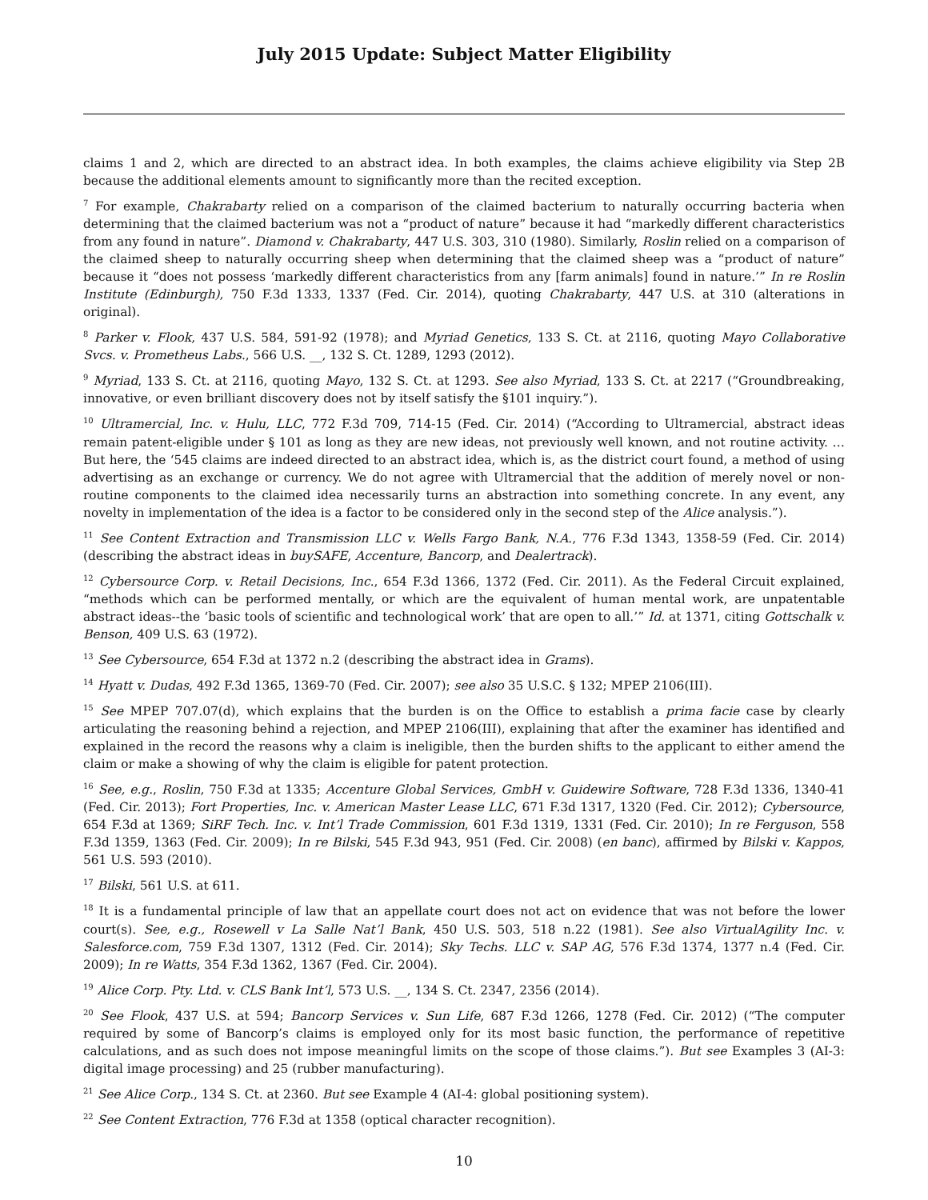July 2015 Update: Subject Matter Eligibility
claims 1 and 2, which are directed to an abstract idea. In both examples, the claims achieve eligibility via Step 2B because the additional elements amount to significantly more than the recited exception.
<sup>7</sup> For example, Chakrabarty relied on a comparison of the claimed bacterium to naturally occurring bacteria when determining that the claimed bacterium was not a “product of nature” because it had “markedly different characteristics from any found in nature”. Diamond v. Chakrabarty, 447 U.S. 303, 310 (1980). Similarly, Roslin relied on a comparison of the claimed sheep to naturally occurring sheep when determining that the claimed sheep was a “product of nature” because it “does not possess ‘markedly different characteristics from any [farm animals] found in nature.’” In re Roslin Institute (Edinburgh), 750 F.3d 1333, 1337 (Fed. Cir. 2014), quoting Chakrabarty, 447 U.S. at 310 (alterations in original).
<sup>8</sup> Parker v. Flook, 437 U.S. 584, 591-92 (1978); and Myriad Genetics, 133 S. Ct. at 2116, quoting Mayo Collaborative Svcs. v. Prometheus Labs., 566 U.S. __, 132 S. Ct. 1289, 1293 (2012).
<sup>9</sup> Myriad, 133 S. Ct. at 2116, quoting Mayo, 132 S. Ct. at 1293. See also Myriad, 133 S. Ct. at 2217 (“Groundbreaking, innovative, or even brilliant discovery does not by itself satisfy the §101 inquiry.”).
<sup>10</sup> Ultramercial, Inc. v. Hulu, LLC, 772 F.3d 709, 714-15 (Fed. Cir. 2014) (“According to Ultramercial, abstract ideas remain patent-eligible under § 101 as long as they are new ideas, not previously well known, and not routine activity. … But here, the ‘545 claims are indeed directed to an abstract idea, which is, as the district court found, a method of using advertising as an exchange or currency. We do not agree with Ultramercial that the addition of merely novel or non-routine components to the claimed idea necessarily turns an abstraction into something concrete. In any event, any novelty in implementation of the idea is a factor to be considered only in the second step of the Alice analysis.”).
<sup>11</sup> See Content Extraction and Transmission LLC v. Wells Fargo Bank, N.A., 776 F.3d 1343, 1358-59 (Fed. Cir. 2014) (describing the abstract ideas in buySAFE, Accenture, Bancorp, and Dealertrack).
<sup>12</sup> Cybersource Corp. v. Retail Decisions, Inc., 654 F.3d 1366, 1372 (Fed. Cir. 2011). As the Federal Circuit explained, “methods which can be performed mentally, or which are the equivalent of human mental work, are unpatentable abstract ideas--the ‘basic tools of scientific and technological work’ that are open to all.’” Id. at 1371, citing Gottschalk v. Benson, 409 U.S. 63 (1972).
<sup>13</sup> See Cybersource, 654 F.3d at 1372 n.2 (describing the abstract idea in Grams).
<sup>14</sup> Hyatt v. Dudas, 492 F.3d 1365, 1369-70 (Fed. Cir. 2007); see also 35 U.S.C. § 132; MPEP 2106(III).
<sup>15</sup> See MPEP 707.07(d), which explains that the burden is on the Office to establish a prima facie case by clearly articulating the reasoning behind a rejection, and MPEP 2106(III), explaining that after the examiner has identified and explained in the record the reasons why a claim is ineligible, then the burden shifts to the applicant to either amend the claim or make a showing of why the claim is eligible for patent protection.
<sup>16</sup> See, e.g., Roslin, 750 F.3d at 1335; Accenture Global Services, GmbH v. Guidewire Software, 728 F.3d 1336, 1340-41 (Fed. Cir. 2013); Fort Properties, Inc. v. American Master Lease LLC, 671 F.3d 1317, 1320 (Fed. Cir. 2012); Cybersource, 654 F.3d at 1369; SiRF Tech. Inc. v. Int’l Trade Commission, 601 F.3d 1319, 1331 (Fed. Cir. 2010); In re Ferguson, 558 F.3d 1359, 1363 (Fed. Cir. 2009); In re Bilski, 545 F.3d 943, 951 (Fed. Cir. 2008) (en banc), affirmed by Bilski v. Kappos, 561 U.S. 593 (2010).
<sup>17</sup> Bilski, 561 U.S. at 611.
<sup>18</sup> It is a fundamental principle of law that an appellate court does not act on evidence that was not before the lower court(s). See, e.g., Rosewell v La Salle Nat’l Bank, 450 U.S. 503, 518 n.22 (1981). See also VirtualAgility Inc. v. Salesforce.com, 759 F.3d 1307, 1312 (Fed. Cir. 2014); Sky Techs. LLC v. SAP AG, 576 F.3d 1374, 1377 n.4 (Fed. Cir. 2009); In re Watts, 354 F.3d 1362, 1367 (Fed. Cir. 2004).
<sup>19</sup> Alice Corp. Pty. Ltd. v. CLS Bank Int’l, 573 U.S. __, 134 S. Ct. 2347, 2356 (2014).
<sup>20</sup> See Flook, 437 U.S. at 594; Bancorp Services v. Sun Life, 687 F.3d 1266, 1278 (Fed. Cir. 2012) (“The computer required by some of Bancorp’s claims is employed only for its most basic function, the performance of repetitive calculations, and as such does not impose meaningful limits on the scope of those claims.”). But see Examples 3 (AI-3: digital image processing) and 25 (rubber manufacturing).
<sup>21</sup> See Alice Corp., 134 S. Ct. at 2360. But see Example 4 (AI-4: global positioning system).
<sup>22</sup> See Content Extraction, 776 F.3d at 1358 (optical character recognition).
10